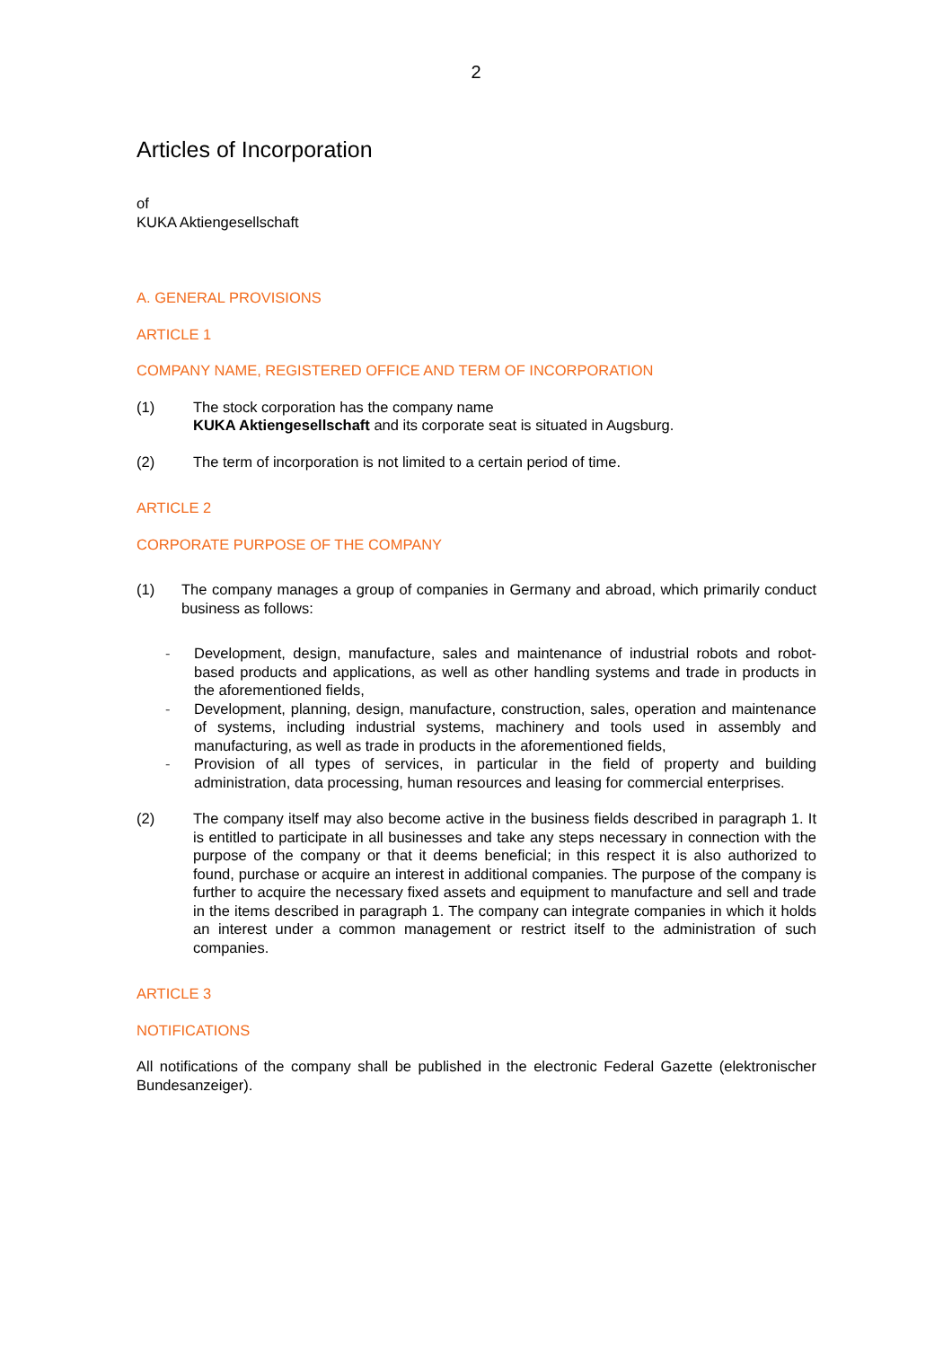2
Articles of Incorporation
of
KUKA Aktiengesellschaft
A. GENERAL PROVISIONS
ARTICLE 1
COMPANY NAME, REGISTERED OFFICE AND TERM OF INCORPORATION
(1) The stock corporation has the company name
KUKA Aktiengesellschaft and its corporate seat is situated in Augsburg.
(2) The term of incorporation is not limited to a certain period of time.
ARTICLE 2
CORPORATE PURPOSE OF THE COMPANY
(1) The company manages a group of companies in Germany and abroad, which primarily conduct business as follows:
- Development, design, manufacture, sales and maintenance of industrial robots and robot-based products and applications, as well as other handling systems and trade in products in the aforementioned fields,
- Development, planning, design, manufacture, construction, sales, operation and maintenance of systems, including industrial systems, machinery and tools used in assembly and manufacturing, as well as trade in products in the aforementioned fields,
- Provision of all types of services, in particular in the field of property and building administration, data processing, human resources and leasing for commercial enterprises.
(2) The company itself may also become active in the business fields described in paragraph 1. It is entitled to participate in all businesses and take any steps necessary in connection with the purpose of the company or that it deems beneficial; in this respect it is also authorized to found, purchase or acquire an interest in additional companies. The purpose of the company is further to acquire the necessary fixed assets and equipment to manufacture and sell and trade in the items described in paragraph 1. The company can integrate companies in which it holds an interest under a common management or restrict itself to the administration of such companies.
ARTICLE 3
NOTIFICATIONS
All notifications of the company shall be published in the electronic Federal Gazette (elektronischer Bundesanzeiger).